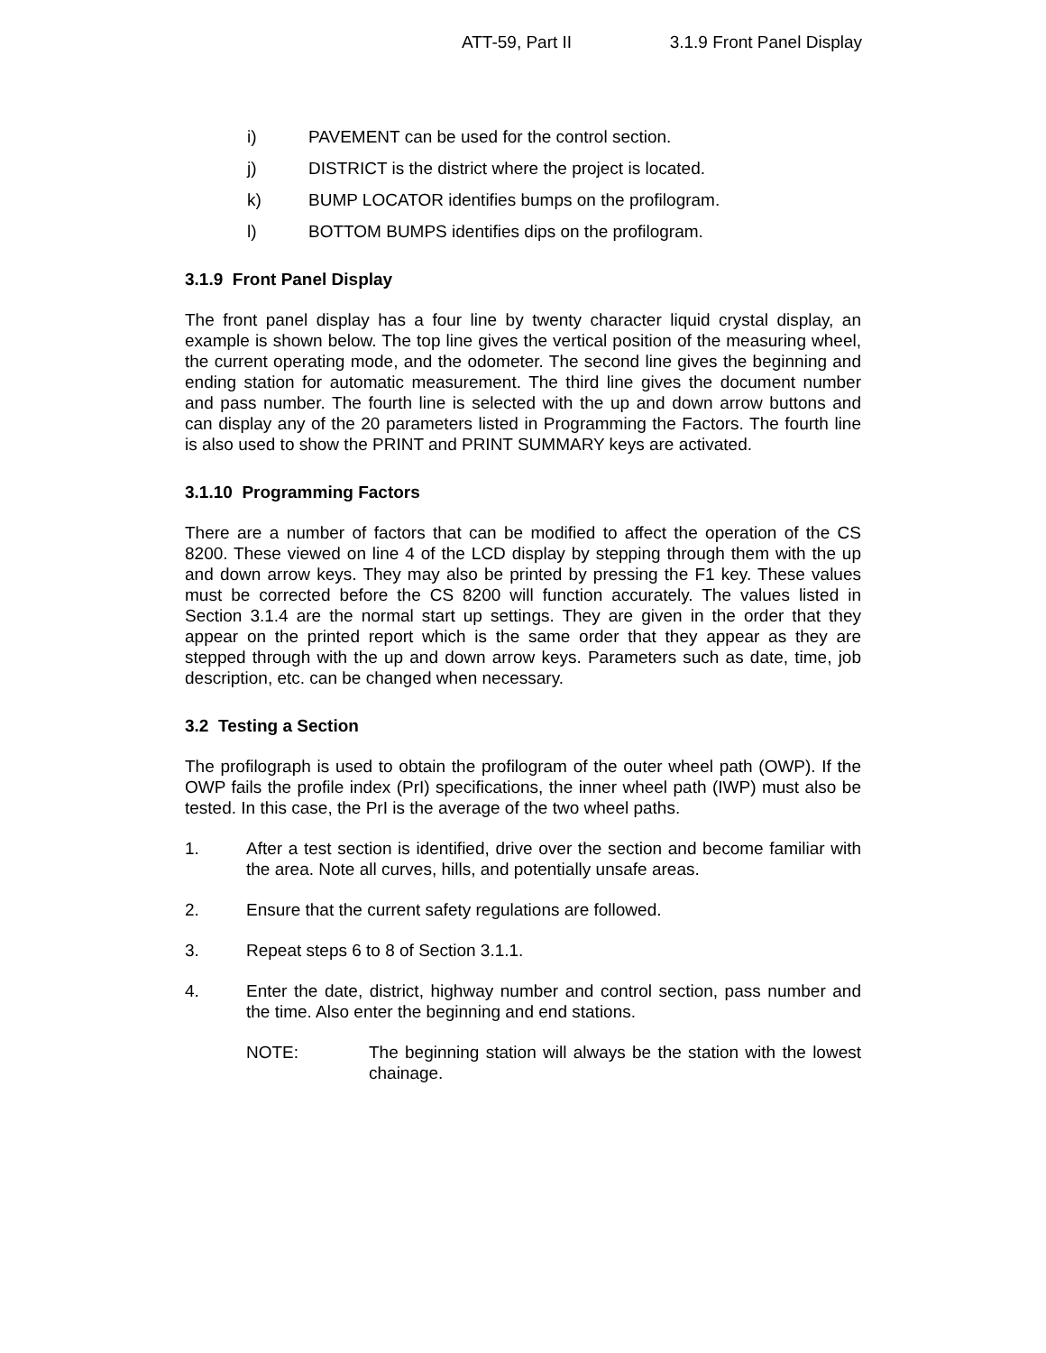ATT-59, Part II 3.1.9 Front Panel Display
i) PAVEMENT can be used for the control section.
j) DISTRICT is the district where the project is located.
k) BUMP LOCATOR identifies bumps on the profilogram.
l) BOTTOM BUMPS identifies dips on the profilogram.
3.1.9 Front Panel Display
The front panel display has a four line by twenty character liquid crystal display, an example is shown below. The top line gives the vertical position of the measuring wheel, the current operating mode, and the odometer. The second line gives the beginning and ending station for automatic measurement. The third line gives the document number and pass number. The fourth line is selected with the up and down arrow buttons and can display any of the 20 parameters listed in Programming the Factors. The fourth line is also used to show the PRINT and PRINT SUMMARY keys are activated.
3.1.10 Programming Factors
There are a number of factors that can be modified to affect the operation of the CS 8200. These viewed on line 4 of the LCD display by stepping through them with the up and down arrow keys. They may also be printed by pressing the F1 key. These values must be corrected before the CS 8200 will function accurately. The values listed in Section 3.1.4 are the normal start up settings. They are given in the order that they appear on the printed report which is the same order that they appear as they are stepped through with the up and down arrow keys. Parameters such as date, time, job description, etc. can be changed when necessary.
3.2 Testing a Section
The profilograph is used to obtain the profilogram of the outer wheel path (OWP). If the OWP fails the profile index (PrI) specifications, the inner wheel path (IWP) must also be tested. In this case, the PrI is the average of the two wheel paths.
1. After a test section is identified, drive over the section and become familiar with the area. Note all curves, hills, and potentially unsafe areas.
2. Ensure that the current safety regulations are followed.
3. Repeat steps 6 to 8 of Section 3.1.1.
4. Enter the date, district, highway number and control section, pass number and the time. Also enter the beginning and end stations.
NOTE: The beginning station will always be the station with the lowest chainage.